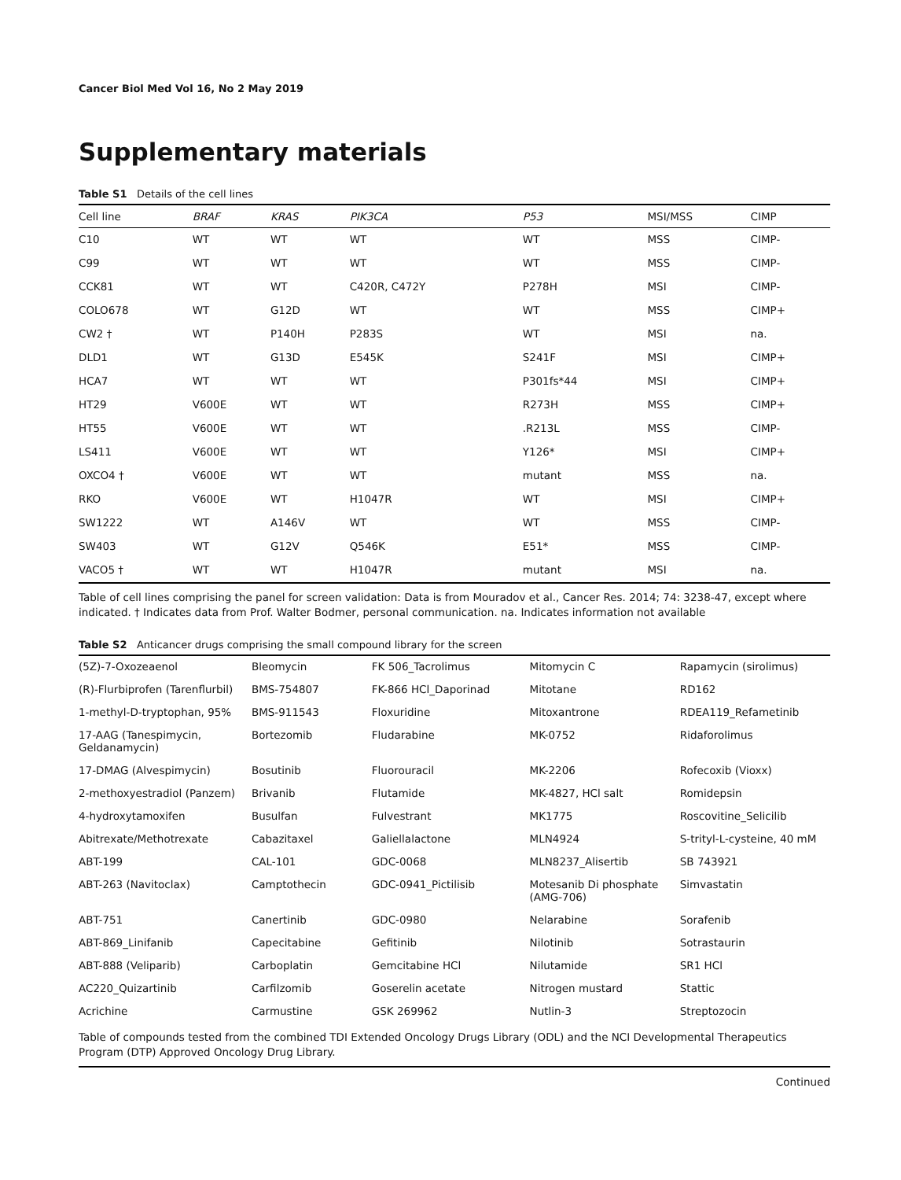Cancer Biol Med Vol 16, No 2 May 2019
Supplementary materials
Table S1 Details of the cell lines
| Cell line | BRAF | KRAS | PIK3CA | P53 | MSI/MSS | CIMP |
| --- | --- | --- | --- | --- | --- | --- |
| C10 | WT | WT | WT | WT | MSS | CIMP- |
| C99 | WT | WT | WT | WT | MSS | CIMP- |
| CCK81 | WT | WT | C420R, C472Y | P278H | MSI | CIMP- |
| COLO678 | WT | G12D | WT | WT | MSS | CIMP+ |
| CW2 † | WT | P140H | P283S | WT | MSI | na. |
| DLD1 | WT | G13D | E545K | S241F | MSI | CIMP+ |
| HCA7 | WT | WT | WT | P301fs*44 | MSI | CIMP+ |
| HT29 | V600E | WT | WT | R273H | MSS | CIMP+ |
| HT55 | V600E | WT | WT | .R213L | MSS | CIMP- |
| LS411 | V600E | WT | WT | Y126* | MSI | CIMP+ |
| OXCO4 † | V600E | WT | WT | mutant | MSS | na. |
| RKO | V600E | WT | H1047R | WT | MSI | CIMP+ |
| SW1222 | WT | A146V | WT | WT | MSS | CIMP- |
| SW403 | WT | G12V | Q546K | E51* | MSS | CIMP- |
| VACO5 † | WT | WT | H1047R | mutant | MSI | na. |
Table of cell lines comprising the panel for screen validation: Data is from Mouradov et al., Cancer Res. 2014; 74: 3238-47, except where indicated. † Indicates data from Prof. Walter Bodmer, personal communication. na. Indicates information not available
Table S2 Anticancer drugs comprising the small compound library for the screen
| (5Z)-7-Oxozeaenol | Bleomycin | FK 506_Tacrolimus | Mitomycin C | Rapamycin (sirolimus) |
| (R)-Flurbiprofen (Tarenflurbil) | BMS-754807 | FK-866 HCl_Daporinad | Mitotane | RD162 |
| 1-methyl-D-tryptophan, 95% | BMS-911543 | Floxuridine | Mitoxantrone | RDEA119_Refametinib |
| 17-AAG (Tanespimycin, Geldanamycin) | Bortezomib | Fludarabine | MK-0752 | Ridaforolimus |
| 17-DMAG (Alvespimycin) | Bosutinib | Fluorouracil | MK-2206 | Rofecoxib (Vioxx) |
| 2-methoxyestradiol (Panzem) | Brivanib | Flutamide | MK-4827, HCl salt | Romidepsin |
| 4-hydroxytamoxifen | Busulfan | Fulvestrant | MK1775 | Roscovitine_Selicilib |
| Abitrexate/Methotrexate | Cabazitaxel | Galiellalactone | MLN4924 | S-trityl-L-cysteine, 40 mM |
| ABT-199 | CAL-101 | GDC-0068 | MLN8237_Alisertib | SB 743921 |
| ABT-263 (Navitoclax) | Camptothecin | GDC-0941_Pictilisib | Motesanib Di phosphate (AMG-706) | Simvastatin |
| ABT-751 | Canertinib | GDC-0980 | Nelarabine | Sorafenib |
| ABT-869_Linifanib | Capecitabine | Gefitinib | Nilotinib | Sotrastaurin |
| ABT-888 (Veliparib) | Carboplatin | Gemcitabine HCl | Nilutamide | SR1 HCl |
| AC220_Quizartinib | Carfilzomib | Goserelin acetate | Nitrogen mustard | Stattic |
| Acrichine | Carmustine | GSK 269962 | Nutlin-3 | Streptozocin |
Table of compounds tested from the combined TDI Extended Oncology Drugs Library (ODL) and the NCI Developmental Therapeutics Program (DTP) Approved Oncology Drug Library.
Continued